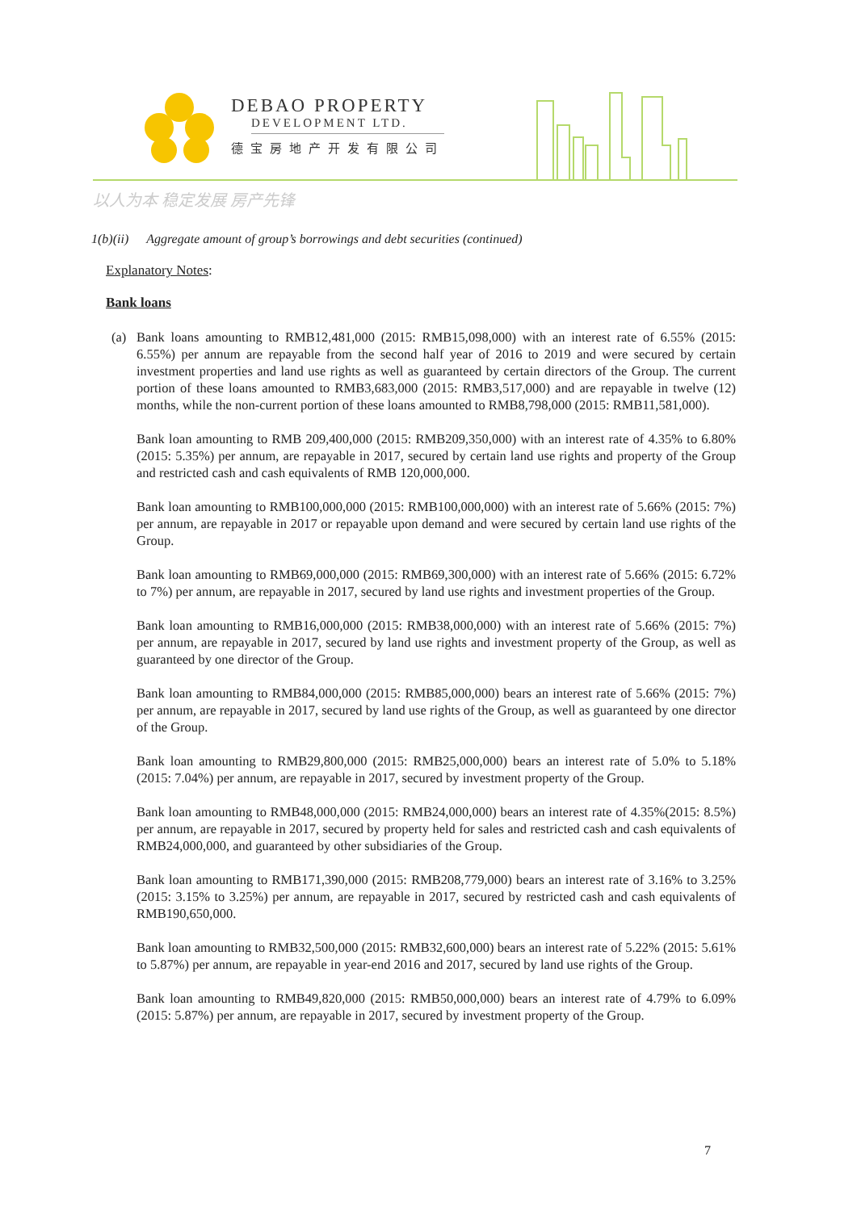DEBAO PROPERTY
DEVELOPMENT LTD.
德宝房地产开发有限公司
以人为本 稳定发展 房产先锋
1(b)(ii) Aggregate amount of group’s borrowings and debt securities (continued)
Explanatory Notes:
Bank loans
(a) Bank loans amounting to RMB12,481,000 (2015: RMB15,098,000) with an interest rate of 6.55% (2015: 6.55%) per annum are repayable from the second half year of 2016 to 2019 and were secured by certain investment properties and land use rights as well as guaranteed by certain directors of the Group. The current portion of these loans amounted to RMB3,683,000 (2015: RMB3,517,000) and are repayable in twelve (12) months, while the non-current portion of these loans amounted to RMB8,798,000 (2015: RMB11,581,000).
Bank loan amounting to RMB 209,400,000 (2015: RMB209,350,000) with an interest rate of 4.35% to 6.80% (2015: 5.35%) per annum, are repayable in 2017, secured by certain land use rights and property of the Group and restricted cash and cash equivalents of RMB 120,000,000.
Bank loan amounting to RMB100,000,000 (2015: RMB100,000,000) with an interest rate of 5.66% (2015: 7%) per annum, are repayable in 2017 or repayable upon demand and were secured by certain land use rights of the Group.
Bank loan amounting to RMB69,000,000 (2015: RMB69,300,000) with an interest rate of 5.66% (2015: 6.72% to 7%) per annum, are repayable in 2017, secured by land use rights and investment properties of the Group.
Bank loan amounting to RMB16,000,000 (2015: RMB38,000,000) with an interest rate of 5.66% (2015: 7%) per annum, are repayable in 2017, secured by land use rights and investment property of the Group, as well as guaranteed by one director of the Group.
Bank loan amounting to RMB84,000,000 (2015: RMB85,000,000) bears an interest rate of 5.66% (2015: 7%) per annum, are repayable in 2017, secured by land use rights of the Group, as well as guaranteed by one director of the Group.
Bank loan amounting to RMB29,800,000 (2015: RMB25,000,000) bears an interest rate of 5.0% to 5.18% (2015: 7.04%) per annum, are repayable in 2017, secured by investment property of the Group.
Bank loan amounting to RMB48,000,000 (2015: RMB24,000,000) bears an interest rate of 4.35%(2015: 8.5%) per annum, are repayable in 2017, secured by property held for sales and restricted cash and cash equivalents of RMB24,000,000, and guaranteed by other subsidiaries of the Group.
Bank loan amounting to RMB171,390,000 (2015: RMB208,779,000) bears an interest rate of 3.16% to 3.25% (2015: 3.15% to 3.25%) per annum, are repayable in 2017, secured by restricted cash and cash equivalents of RMB190,650,000.
Bank loan amounting to RMB32,500,000 (2015: RMB32,600,000) bears an interest rate of 5.22% (2015: 5.61% to 5.87%) per annum, are repayable in year-end 2016 and 2017, secured by land use rights of the Group.
Bank loan amounting to RMB49,820,000 (2015: RMB50,000,000) bears an interest rate of 4.79% to 6.09% (2015: 5.87%) per annum, are repayable in 2017, secured by investment property of the Group.
7